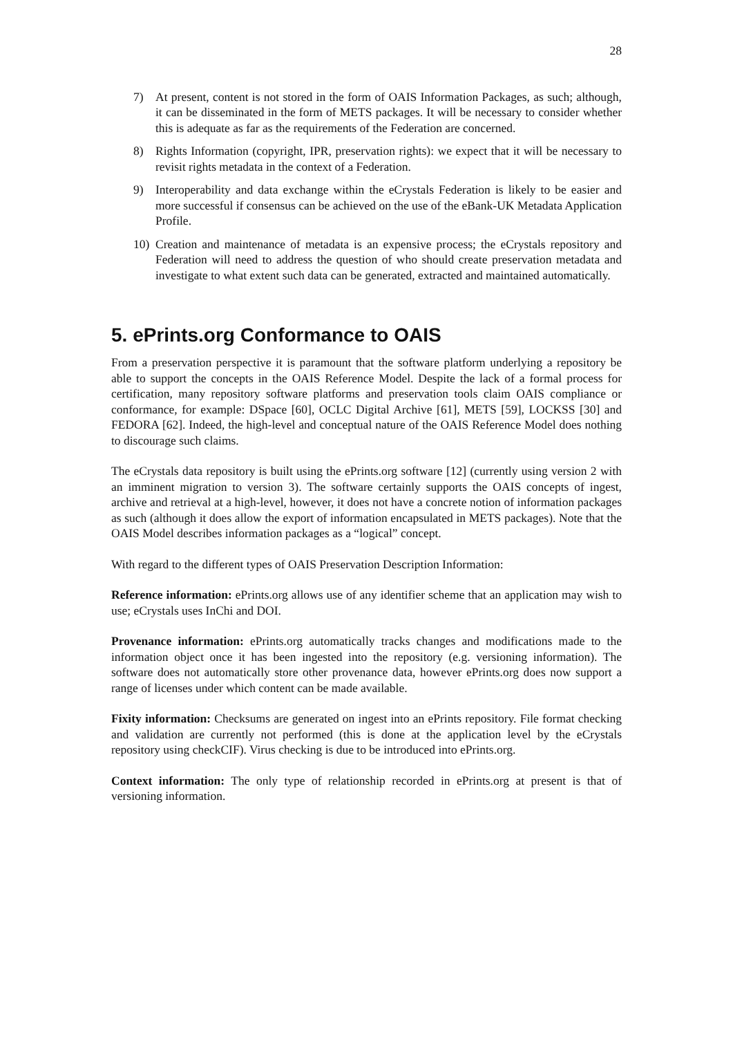28
7) At present, content is not stored in the form of OAIS Information Packages, as such; although, it can be disseminated in the form of METS packages. It will be necessary to consider whether this is adequate as far as the requirements of the Federation are concerned.
8) Rights Information (copyright, IPR, preservation rights): we expect that it will be necessary to revisit rights metadata in the context of a Federation.
9) Interoperability and data exchange within the eCrystals Federation is likely to be easier and more successful if consensus can be achieved on the use of the eBank-UK Metadata Application Profile.
10) Creation and maintenance of metadata is an expensive process; the eCrystals repository and Federation will need to address the question of who should create preservation metadata and investigate to what extent such data can be generated, extracted and maintained automatically.
5. ePrints.org Conformance to OAIS
From a preservation perspective it is paramount that the software platform underlying a repository be able to support the concepts in the OAIS Reference Model. Despite the lack of a formal process for certification, many repository software platforms and preservation tools claim OAIS compliance or conformance, for example: DSpace [60], OCLC Digital Archive [61], METS [59], LOCKSS [30] and FEDORA [62]. Indeed, the high-level and conceptual nature of the OAIS Reference Model does nothing to discourage such claims.
The eCrystals data repository is built using the ePrints.org software [12] (currently using version 2 with an imminent migration to version 3). The software certainly supports the OAIS concepts of ingest, archive and retrieval at a high-level, however, it does not have a concrete notion of information packages as such (although it does allow the export of information encapsulated in METS packages). Note that the OAIS Model describes information packages as a “logical” concept.
With regard to the different types of OAIS Preservation Description Information:
Reference information: ePrints.org allows use of any identifier scheme that an application may wish to use; eCrystals uses InChi and DOI.
Provenance information: ePrints.org automatically tracks changes and modifications made to the information object once it has been ingested into the repository (e.g. versioning information). The software does not automatically store other provenance data, however ePrints.org does now support a range of licenses under which content can be made available.
Fixity information: Checksums are generated on ingest into an ePrints repository. File format checking and validation are currently not performed (this is done at the application level by the eCrystals repository using checkCIF). Virus checking is due to be introduced into ePrints.org.
Context information: The only type of relationship recorded in ePrints.org at present is that of versioning information.